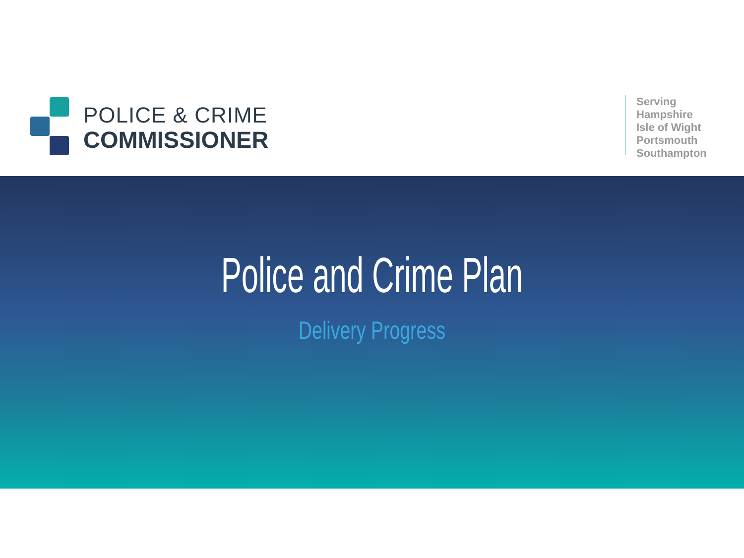POLICE & CRIME
COMMISSIONER
Serving
Hampshire
Isle of Wight
Portsmouth
Southampton
Police and Crime Plan
Delivery Progress